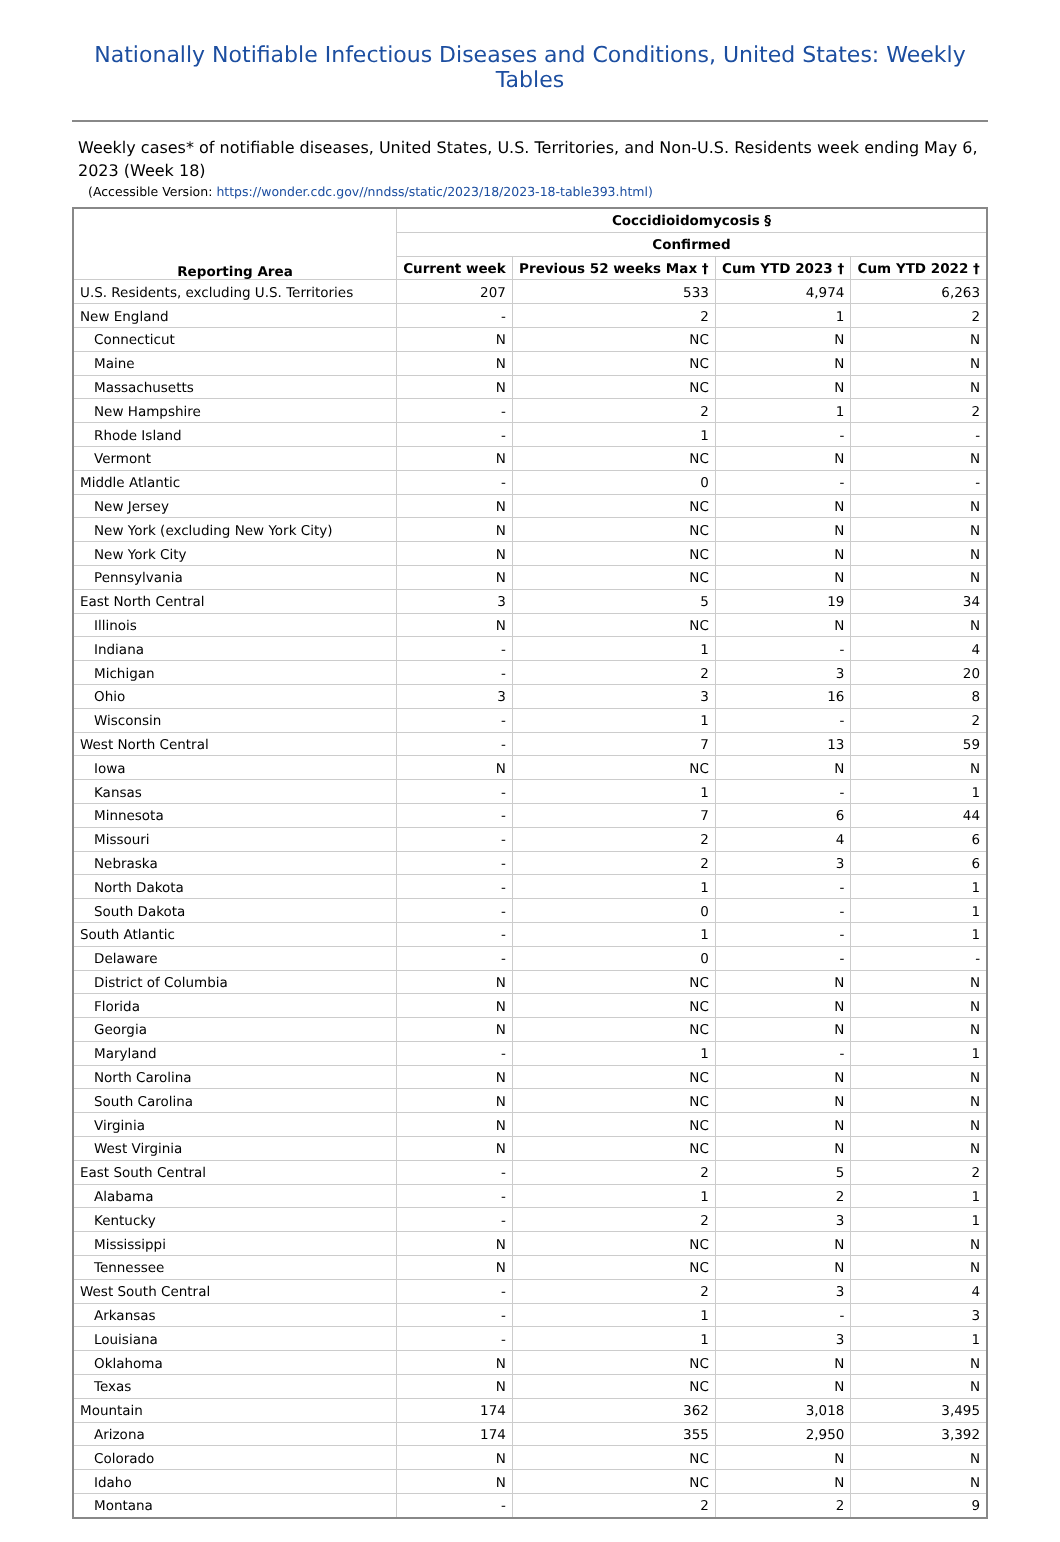Nationally Notifiable Infectious Diseases and Conditions, United States: Weekly Tables
Weekly cases* of notifiable diseases, United States, U.S. Territories, and Non-U.S. Residents week ending May 6, 2023 (Week 18)
(Accessible Version: https://wonder.cdc.gov//nndss/static/2023/18/2023-18-table393.html)
| Reporting Area | Coccidioidomycosis § | | | |
| --- | --- | --- | --- | --- |
| | Confirmed | | | |
| | Current week | Previous 52 weeks Max † | Cum YTD 2023 † | Cum YTD 2022 † |
| U.S. Residents, excluding U.S. Territories | 207 | 533 | 4,974 | 6,263 |
| New England | - | 2 | 1 | 2 |
| Connecticut | N | NC | N | N |
| Maine | N | NC | N | N |
| Massachusetts | N | NC | N | N |
| New Hampshire | - | 2 | 1 | 2 |
| Rhode Island | - | 1 | - | - |
| Vermont | N | NC | N | N |
| Middle Atlantic | - | 0 | - | - |
| New Jersey | N | NC | N | N |
| New York (excluding New York City) | N | NC | N | N |
| New York City | N | NC | N | N |
| Pennsylvania | N | NC | N | N |
| East North Central | 3 | 5 | 19 | 34 |
| Illinois | N | NC | N | N |
| Indiana | - | 1 | - | 4 |
| Michigan | - | 2 | 3 | 20 |
| Ohio | 3 | 3 | 16 | 8 |
| Wisconsin | - | 1 | - | 2 |
| West North Central | - | 7 | 13 | 59 |
| Iowa | N | NC | N | N |
| Kansas | - | 1 | - | 1 |
| Minnesota | - | 7 | 6 | 44 |
| Missouri | - | 2 | 4 | 6 |
| Nebraska | - | 2 | 3 | 6 |
| North Dakota | - | 1 | - | 1 |
| South Dakota | - | 0 | - | 1 |
| South Atlantic | - | 1 | - | 1 |
| Delaware | - | 0 | - | - |
| District of Columbia | N | NC | N | N |
| Florida | N | NC | N | N |
| Georgia | N | NC | N | N |
| Maryland | - | 1 | - | 1 |
| North Carolina | N | NC | N | N |
| South Carolina | N | NC | N | N |
| Virginia | N | NC | N | N |
| West Virginia | N | NC | N | N |
| East South Central | - | 2 | 5 | 2 |
| Alabama | - | 1 | 2 | 1 |
| Kentucky | - | 2 | 3 | 1 |
| Mississippi | N | NC | N | N |
| Tennessee | N | NC | N | N |
| West South Central | - | 2 | 3 | 4 |
| Arkansas | - | 1 | - | 3 |
| Louisiana | - | 1 | 3 | 1 |
| Oklahoma | N | NC | N | N |
| Texas | N | NC | N | N |
| Mountain | 174 | 362 | 3,018 | 3,495 |
| Arizona | 174 | 355 | 2,950 | 3,392 |
| Colorado | N | NC | N | N |
| Idaho | N | NC | N | N |
| Montana | - | 2 | 2 | 9 |